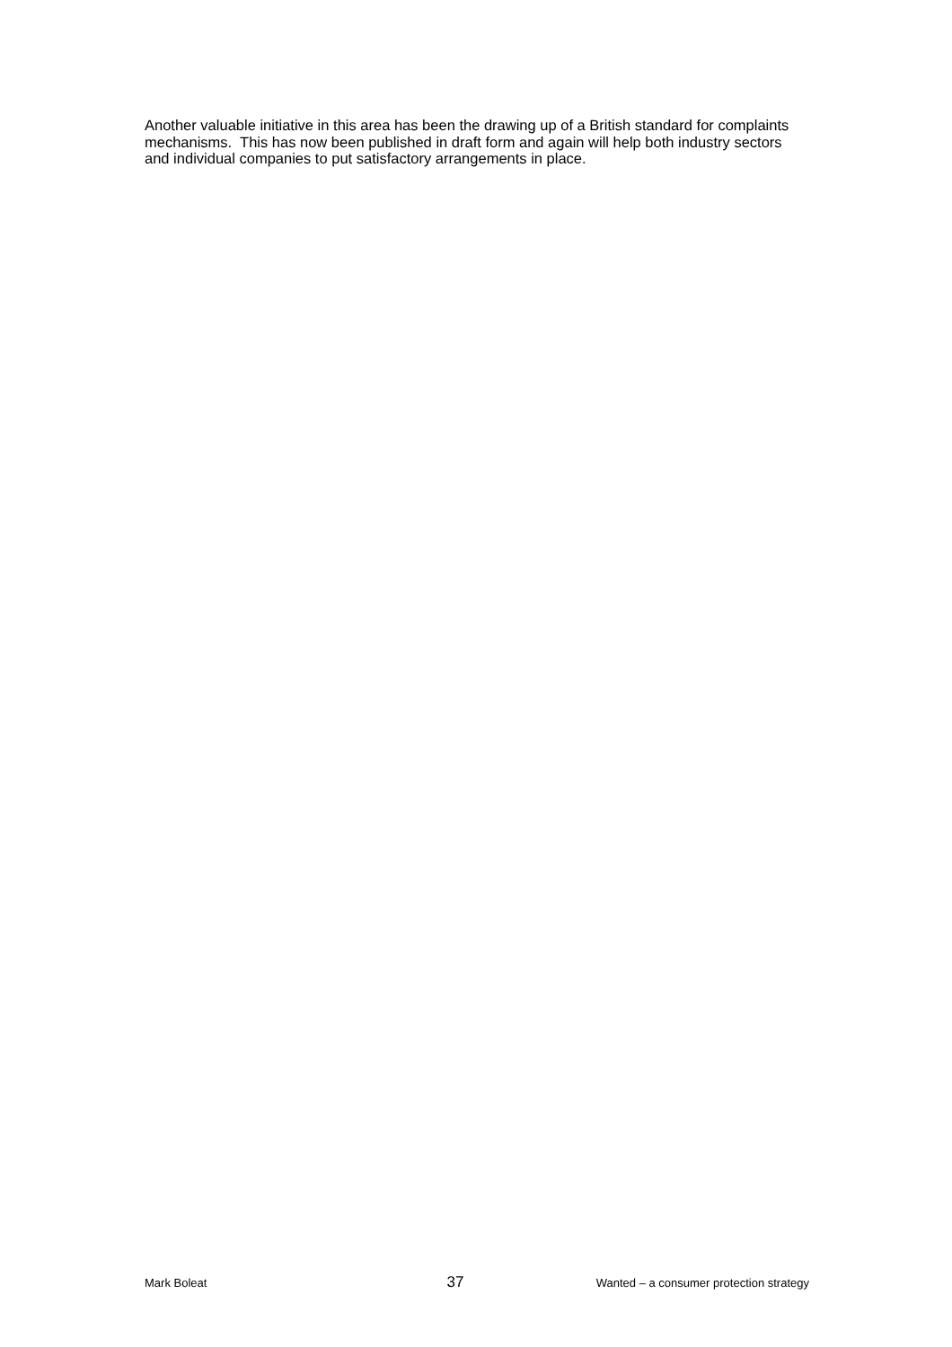Another valuable initiative in this area has been the drawing up of a British standard for complaints mechanisms. This has now been published in draft form and again will help both industry sectors and individual companies to put satisfactory arrangements in place.
Mark Boleat 37 Wanted – a consumer protection strategy